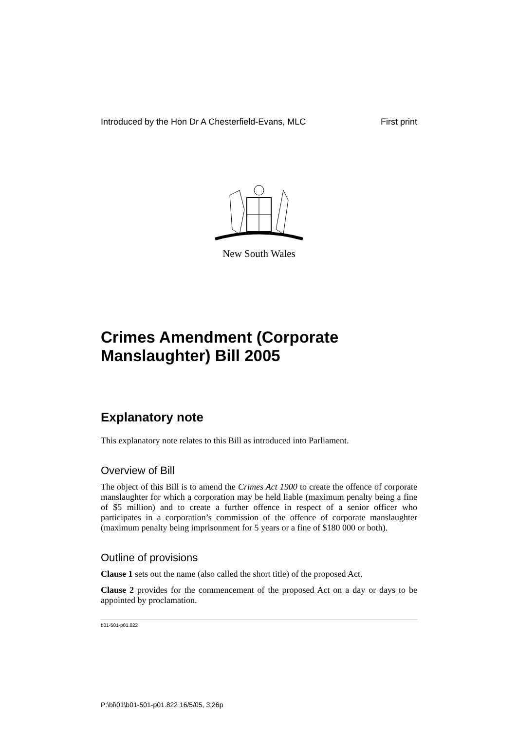Introduced by the Hon Dr A Chesterfield-Evans, MLC First print
New South Wales
Crimes Amendment (Corporate Manslaughter) Bill 2005
Explanatory note
This explanatory note relates to this Bill as introduced into Parliament.
Overview of Bill
The object of this Bill is to amend the Crimes Act 1900 to create the offence of corporate manslaughter for which a corporation may be held liable (maximum penalty being a fine of $5 million) and to create a further offence in respect of a senior officer who participates in a corporation’s commission of the offence of corporate manslaughter (maximum penalty being imprisonment for 5 years or a fine of $180 000 or both).
Outline of provisions
Clause 1 sets out the name (also called the short title) of the proposed Act.
Clause 2 provides for the commencement of the proposed Act on a day or days to be appointed by proclamation.
b01-501-p01.822
P:\bi\01\b01-501-p01.822 16/5/05, 3:26p